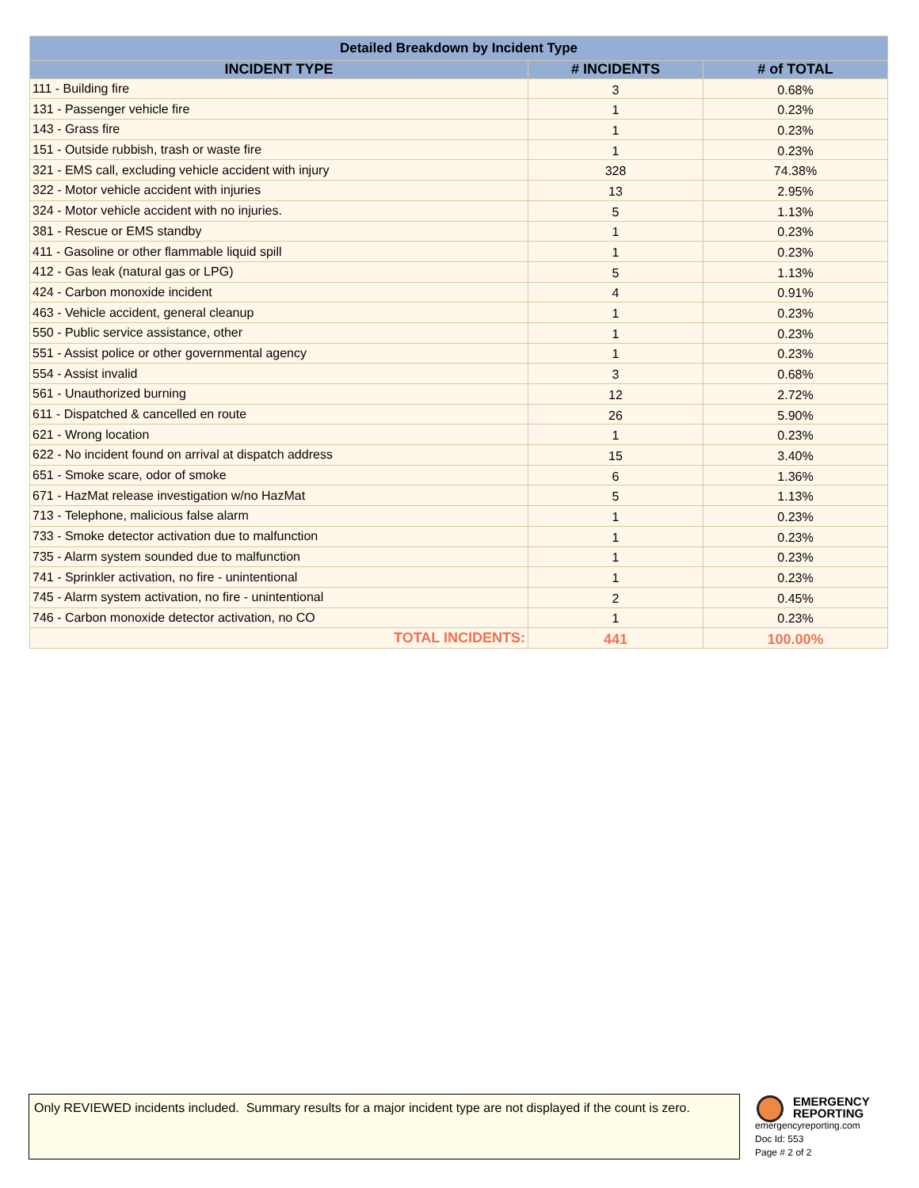| Detailed Breakdown by Incident Type | | |
| --- | --- | --- |
| INCIDENT TYPE | # INCIDENTS | # of TOTAL |
| 111 - Building fire | 3 | 0.68% |
| 131 - Passenger vehicle fire | 1 | 0.23% |
| 143 - Grass fire | 1 | 0.23% |
| 151 - Outside rubbish, trash or waste fire | 1 | 0.23% |
| 321 - EMS call, excluding vehicle accident with injury | 328 | 74.38% |
| 322 - Motor vehicle accident with injuries | 13 | 2.95% |
| 324 - Motor vehicle accident with no injuries. | 5 | 1.13% |
| 381 - Rescue or EMS standby | 1 | 0.23% |
| 411 - Gasoline or other flammable liquid spill | 1 | 0.23% |
| 412 - Gas leak (natural gas or LPG) | 5 | 1.13% |
| 424 - Carbon monoxide incident | 4 | 0.91% |
| 463 - Vehicle accident, general cleanup | 1 | 0.23% |
| 550 - Public service assistance, other | 1 | 0.23% |
| 551 - Assist police or other governmental agency | 1 | 0.23% |
| 554 - Assist invalid | 3 | 0.68% |
| 561 - Unauthorized burning | 12 | 2.72% |
| 611 - Dispatched & cancelled en route | 26 | 5.90% |
| 621 - Wrong location | 1 | 0.23% |
| 622 - No incident found on arrival at dispatch address | 15 | 3.40% |
| 651 - Smoke scare, odor of smoke | 6 | 1.36% |
| 671 - HazMat release investigation w/no HazMat | 5 | 1.13% |
| 713 - Telephone, malicious false alarm | 1 | 0.23% |
| 733 - Smoke detector activation due to malfunction | 1 | 0.23% |
| 735 - Alarm system sounded due to malfunction | 1 | 0.23% |
| 741 - Sprinkler activation, no fire - unintentional | 1 | 0.23% |
| 745 - Alarm system activation, no fire - unintentional | 2 | 0.45% |
| 746 - Carbon monoxide detector activation, no CO | 1 | 0.23% |
| TOTAL INCIDENTS: | 441 | 100.00% |
Only REVIEWED incidents included. Summary results for a major incident type are not displayed if the count is zero.
EMERGENCY
REPORTING
emergencyreporting.com
Doc Id: 553
Page # 2 of 2